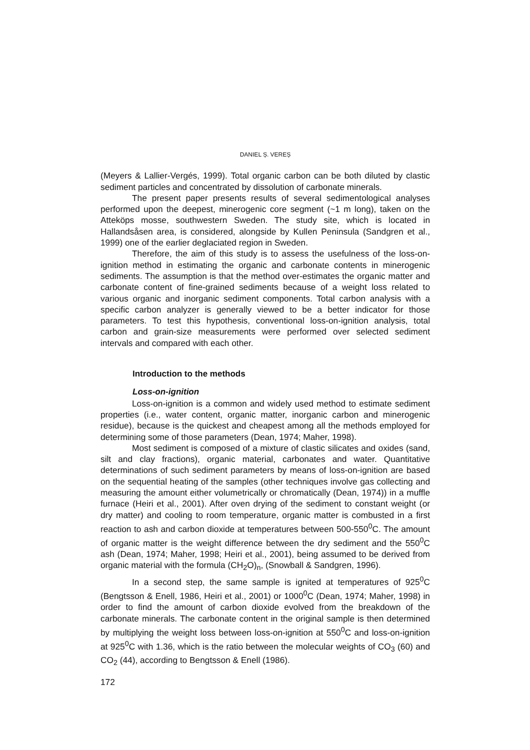DANIEL Ș. VEREȘ
(Meyers & Lallier-Vergés, 1999). Total organic carbon can be both diluted by clastic sediment particles and concentrated by dissolution of carbonate minerals.
The present paper presents results of several sedimentological analyses performed upon the deepest, minerogenic core segment (~1 m long), taken on the Atteköps mosse, southwestern Sweden. The study site, which is located in Hallandsåsen area, is considered, alongside by Kullen Peninsula (Sandgren et al., 1999) one of the earlier deglaciated region in Sweden.
Therefore, the aim of this study is to assess the usefulness of the loss-on-ignition method in estimating the organic and carbonate contents in minerogenic sediments. The assumption is that the method over-estimates the organic matter and carbonate content of fine-grained sediments because of a weight loss related to various organic and inorganic sediment components. Total carbon analysis with a specific carbon analyzer is generally viewed to be a better indicator for those parameters. To test this hypothesis, conventional loss-on-ignition analysis, total carbon and grain-size measurements were performed over selected sediment intervals and compared with each other.
Introduction to the methods
Loss-on-ignition
Loss-on-ignition is a common and widely used method to estimate sediment properties (i.e., water content, organic matter, inorganic carbon and minerogenic residue), because is the quickest and cheapest among all the methods employed for determining some of those parameters (Dean, 1974; Maher, 1998).
Most sediment is composed of a mixture of clastic silicates and oxides (sand, silt and clay fractions), organic material, carbonates and water. Quantitative determinations of such sediment parameters by means of loss-on-ignition are based on the sequential heating of the samples (other techniques involve gas collecting and measuring the amount either volumetrically or chromatically (Dean, 1974)) in a muffle furnace (Heiri et al., 2001). After oven drying of the sediment to constant weight (or dry matter) and cooling to room temperature, organic matter is combusted in a first reaction to ash and carbon dioxide at temperatures between 500-550<sup>0</sup>C. The amount of organic matter is the weight difference between the dry sediment and the 550<sup>0</sup>C ash (Dean, 1974; Maher, 1998; Heiri et al., 2001), being assumed to be derived from organic material with the formula (CH<sub>2</sub>O)<sub>n</sub>, (Snowball & Sandgren, 1996).
In a second step, the same sample is ignited at temperatures of 925<sup>0</sup>C (Bengtsson & Enell, 1986, Heiri et al., 2001) or 1000<sup>0</sup>C (Dean, 1974; Maher, 1998) in order to find the amount of carbon dioxide evolved from the breakdown of the carbonate minerals. The carbonate content in the original sample is then determined by multiplying the weight loss between loss-on-ignition at 550<sup>0</sup>C and loss-on-ignition at 925<sup>0</sup>C with 1.36, which is the ratio between the molecular weights of CO<sub>3</sub> (60) and CO<sub>2</sub> (44), according to Bengtsson & Enell (1986).
172